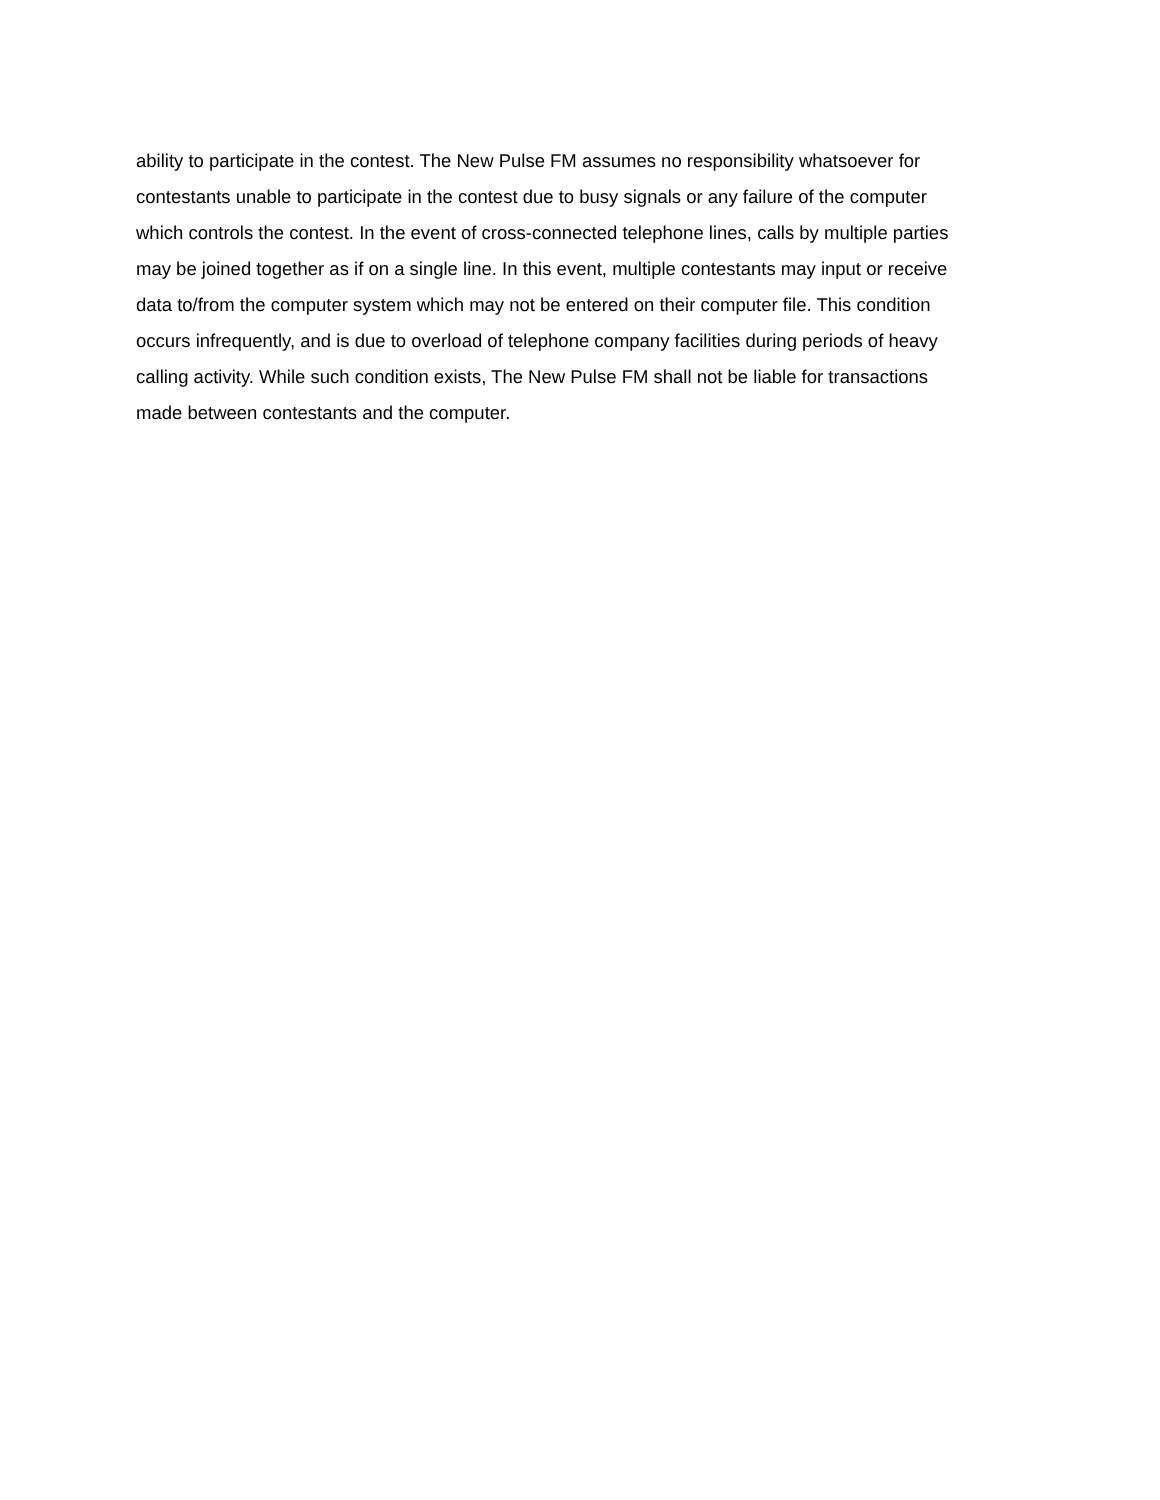ability to participate in the contest. The New Pulse FM assumes no responsibility whatsoever for
contestants unable to participate in the contest due to busy signals or any failure of the computer
which controls the contest. In the event of cross-connected telephone lines, calls by multiple parties
may be joined together as if on a single line. In this event, multiple contestants may input or receive
data to/from the computer system which may not be entered on their computer file. This condition
occurs infrequently, and is due to overload of telephone company facilities during periods of heavy
calling activity. While such condition exists, The New Pulse FM shall not be liable for transactions
made between contestants and the computer.